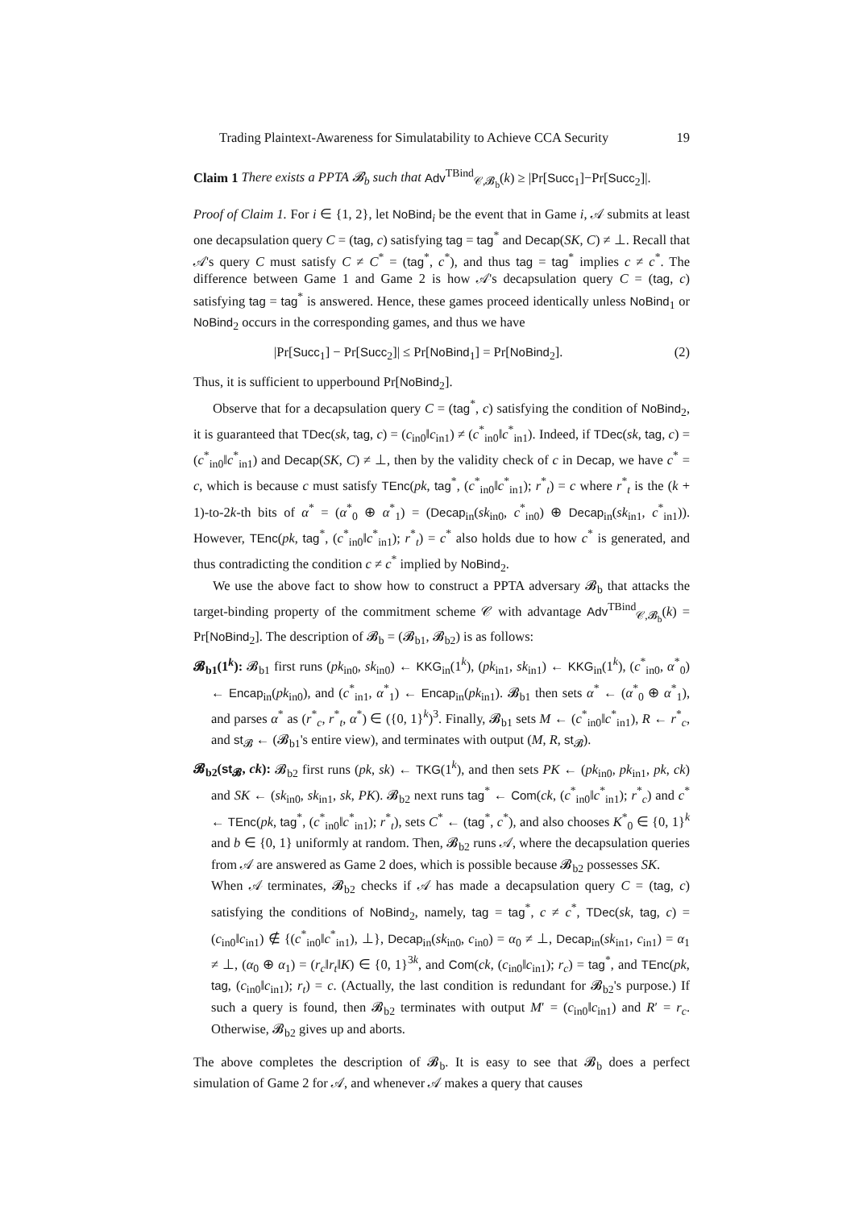Trading Plaintext-Awareness for Simulatability to Achieve CCA Security 19
Claim 1 There exists a PPTA 𝓑<sub>b</sub> such that Adv<sup>TBind</sup><sub>𝒞,𝓑<sub>b</sub></sub>(k) ≥ |Pr[Succ<sub>1</sub>]−Pr[Succ<sub>2</sub>]|.
Proof of Claim 1. For i ∈ {1, 2}, let NoBind<sub>i</sub> be the event that in Game i, 𝒜 submits at least one decapsulation query C = (tag, c) satisfying tag = tag<sup>*</sup> and Decap(SK, C) ≠ ⊥. Recall that 𝒜's query C must satisfy C ≠ C<sup>*</sup> = (tag<sup>*</sup>, c<sup>*</sup>), and thus tag = tag<sup>*</sup> implies c ≠ c<sup>*</sup>. The difference between Game 1 and Game 2 is how 𝒜's decapsulation query C = (tag, c) satisfying tag = tag<sup>*</sup> is answered. Hence, these games proceed identically unless NoBind<sub>1</sub> or NoBind<sub>2</sub> occurs in the corresponding games, and thus we have
|Pr[Succ<sub>1</sub>] − Pr[Succ<sub>2</sub>]| ≤ Pr[NoBind<sub>1</sub>] = Pr[NoBind<sub>2</sub>]. (2)
Thus, it is sufficient to upperbound Pr[NoBind<sub>2</sub>].
Observe that for a decapsulation query C = (tag<sup>*</sup>, c) satisfying the condition of NoBind<sub>2</sub>, it is guaranteed that TDec(sk, tag, c) = (c<sub>in0</sub>‖c<sub>in1</sub>) ≠ (c<sup>*</sup><sub>in0</sub>‖c<sup>*</sup><sub>in1</sub>). Indeed, if TDec(sk, tag, c) = (c<sup>*</sup><sub>in0</sub>‖c<sup>*</sup><sub>in1</sub>) and Decap(SK, C) ≠ ⊥, then by the validity check of c in Decap, we have c<sup>*</sup> = c, which is because c must satisfy TEnc(pk, tag<sup>*</sup>, (c<sup>*</sup><sub>in0</sub>‖c<sup>*</sup><sub>in1</sub>); r<sup>*</sup><sub>t</sub>) = c where r<sup>*</sup><sub>t</sub> is the (k + 1)-to-2k-th bits of α<sup>*</sup> = (α<sup>*</sup><sub>0</sub> ⊕ α<sup>*</sup><sub>1</sub>) = (Decap<sub>in</sub>(sk<sub>in0</sub>, c<sup>*</sup><sub>in0</sub>) ⊕ Decap<sub>in</sub>(sk<sub>in1</sub>, c<sup>*</sup><sub>in1</sub>)). However, TEnc(pk, tag<sup>*</sup>, (c<sup>*</sup><sub>in0</sub>‖c<sup>*</sup><sub>in1</sub>); r<sup>*</sup><sub>t</sub>) = c<sup>*</sup> also holds due to how c<sup>*</sup> is generated, and thus contradicting the condition c ≠ c<sup>*</sup> implied by NoBind<sub>2</sub>.
We use the above fact to show how to construct a PPTA adversary 𝓑<sub>b</sub> that attacks the target-binding property of the commitment scheme 𝒞 with advantage Adv<sup>TBind</sup><sub>𝒞,𝓑<sub>b</sub></sub>(k) = Pr[NoBind<sub>2</sub>]. The description of 𝓑<sub>b</sub> = (𝓑<sub>b1</sub>, 𝓑<sub>b2</sub>) is as follows:
𝓑<sub>b1</sub>(1<sup>k</sup>): 𝓑<sub>b1</sub> first runs (pk<sub>in0</sub>, sk<sub>in0</sub>) ← KKG<sub>in</sub>(1<sup>k</sup>), (pk<sub>in1</sub>, sk<sub>in1</sub>) ← KKG<sub>in</sub>(1<sup>k</sup>), (c<sup>*</sup><sub>in0</sub>, α<sup>*</sup><sub>0</sub>) ← Encap<sub>in</sub>(pk<sub>in0</sub>), and (c<sup>*</sup><sub>in1</sub>, α<sup>*</sup><sub>1</sub>) ← Encap<sub>in</sub>(pk<sub>in1</sub>). 𝓑<sub>b1</sub> then sets α<sup>*</sup> ← (α<sup>*</sup><sub>0</sub> ⊕ α<sup>*</sup><sub>1</sub>), and parses α<sup>*</sup> as (r<sup>*</sup><sub>c</sub>, r<sup>*</sup><sub>t</sub>, α<sup>*</sup>) ∈ ({0, 1}<sup>k</sup>)<sup>3</sup>. Finally, 𝓑<sub>b1</sub> sets M ← (c<sup>*</sup><sub>in0</sub>‖c<sup>*</sup><sub>in1</sub>), R ← r<sup>*</sup><sub>c</sub>, and st<sub>𝓑</sub> ← (𝓑<sub>b1</sub>'s entire view), and terminates with output (M, R, st<sub>𝓑</sub>).
𝓑<sub>b2</sub>(st<sub>𝓑</sub>, ck): 𝓑<sub>b2</sub> first runs (pk, sk) ← TKG(1<sup>k</sup>), and then sets PK ← (pk<sub>in0</sub>, pk<sub>in1</sub>, pk, ck) and SK ← (sk<sub>in0</sub>, sk<sub>in1</sub>, sk, PK). 𝓑<sub>b2</sub> next runs tag<sup>*</sup> ← Com(ck, (c<sup>*</sup><sub>in0</sub>‖c<sup>*</sup><sub>in1</sub>); r<sup>*</sup><sub>c</sub>) and c<sup>*</sup> ← TEnc(pk, tag<sup>*</sup>, (c<sup>*</sup><sub>in0</sub>‖c<sup>*</sup><sub>in1</sub>); r<sup>*</sup><sub>t</sub>), sets C<sup>*</sup> ← (tag<sup>*</sup>, c<sup>*</sup>), and also chooses K<sup>*</sup><sub>0</sub> ∈ {0, 1}<sup>k</sup> and b ∈ {0, 1} uniformly at random. Then, 𝓑<sub>b2</sub> runs 𝒜, where the decapsulation queries from 𝒜 are answered as Game 2 does, which is possible because 𝓑<sub>b2</sub> possesses SK.
When 𝒜 terminates, 𝓑<sub>b2</sub> checks if 𝒜 has made a decapsulation query C = (tag, c) satisfying the conditions of NoBind<sub>2</sub>, namely, tag = tag<sup>*</sup>, c ≠ c<sup>*</sup>, TDec(sk, tag, c) = (c<sub>in0</sub>‖c<sub>in1</sub>) ∉ {(c<sup>*</sup><sub>in0</sub>‖c<sup>*</sup><sub>in1</sub>), ⊥}, Decap<sub>in</sub>(sk<sub>in0</sub>, c<sub>in0</sub>) = α<sub>0</sub> ≠ ⊥, Decap<sub>in</sub>(sk<sub>in1</sub>, c<sub>in1</sub>) = α<sub>1</sub> ≠ ⊥, (α<sub>0</sub> ⊕ α<sub>1</sub>) = (r<sub>c</sub>‖r<sub>t</sub>‖K) ∈ {0, 1}<sup>3k</sup>, and Com(ck, (c<sub>in0</sub>‖c<sub>in1</sub>); r<sub>c</sub>) = tag<sup>*</sup>, and TEnc(pk, tag, (c<sub>in0</sub>‖c<sub>in1</sub>); r<sub>t</sub>) = c. (Actually, the last condition is redundant for 𝓑<sub>b2</sub>'s purpose.) If such a query is found, then 𝓑<sub>b2</sub> terminates with output M′ = (c<sub>in0</sub>‖c<sub>in1</sub>) and R′ = r<sub>c</sub>. Otherwise, 𝓑<sub>b2</sub> gives up and aborts.
The above completes the description of 𝓑<sub>b</sub>. It is easy to see that 𝓑<sub>b</sub> does a perfect simulation of Game 2 for 𝒜, and whenever 𝒜 makes a query that causes